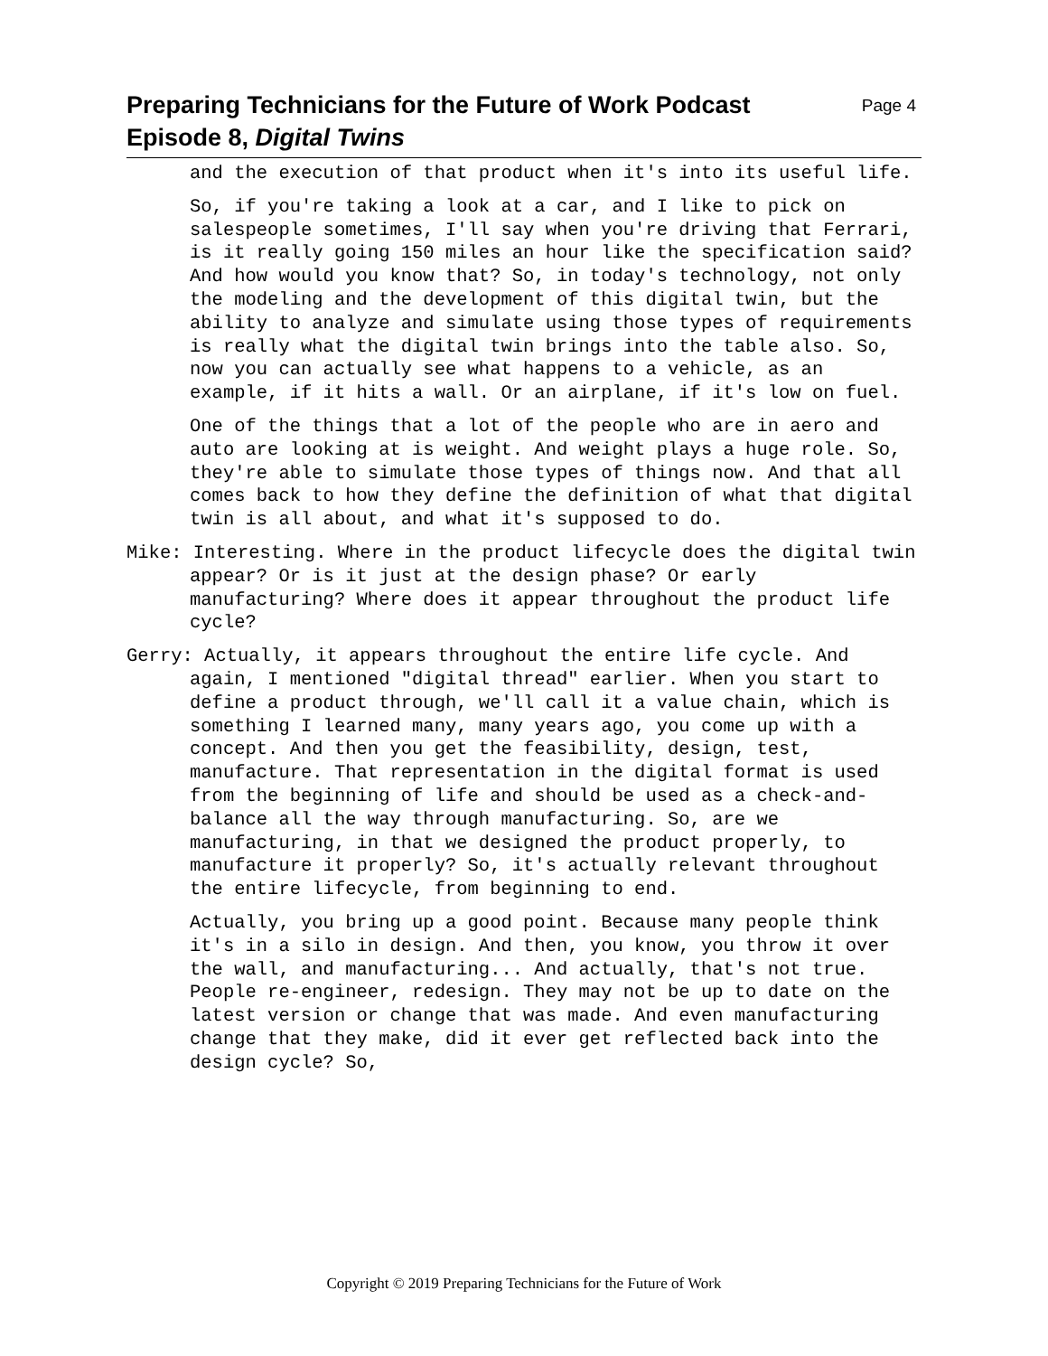Preparing Technicians for the Future of Work Podcast
Episode 8, Digital Twins
Page 4
and the execution of that product when it's into its useful life.
So, if you're taking a look at a car, and I like to pick on salespeople sometimes, I'll say when you're driving that Ferrari, is it really going 150 miles an hour like the specification said? And how would you know that? So, in today's technology, not only the modeling and the development of this digital twin, but the ability to analyze and simulate using those types of requirements is really what the digital twin brings into the table also. So, now you can actually see what happens to a vehicle, as an example, if it hits a wall. Or an airplane, if it's low on fuel.
One of the things that a lot of the people who are in aero and auto are looking at is weight. And weight plays a huge role. So, they're able to simulate those types of things now. And that all comes back to how they define the definition of what that digital twin is all about, and what it's supposed to do.
Mike: Interesting. Where in the product lifecycle does the digital twin appear? Or is it just at the design phase? Or early manufacturing? Where does it appear throughout the product life cycle?
Gerry: Actually, it appears throughout the entire life cycle. And again, I mentioned "digital thread" earlier. When you start to define a product through, we'll call it a value chain, which is something I learned many, many years ago, you come up with a concept. And then you get the feasibility, design, test, manufacture. That representation in the digital format is used from the beginning of life and should be used as a check-and-balance all the way through manufacturing. So, are we manufacturing, in that we designed the product properly, to manufacture it properly? So, it's actually relevant throughout the entire lifecycle, from beginning to end.
Actually, you bring up a good point. Because many people think it's in a silo in design. And then, you know, you throw it over the wall, and manufacturing... And actually, that's not true. People re-engineer, redesign. They may not be up to date on the latest version or change that was made. And even manufacturing change that they make, did it ever get reflected back into the design cycle? So,
Copyright © 2019 Preparing Technicians for the Future of Work